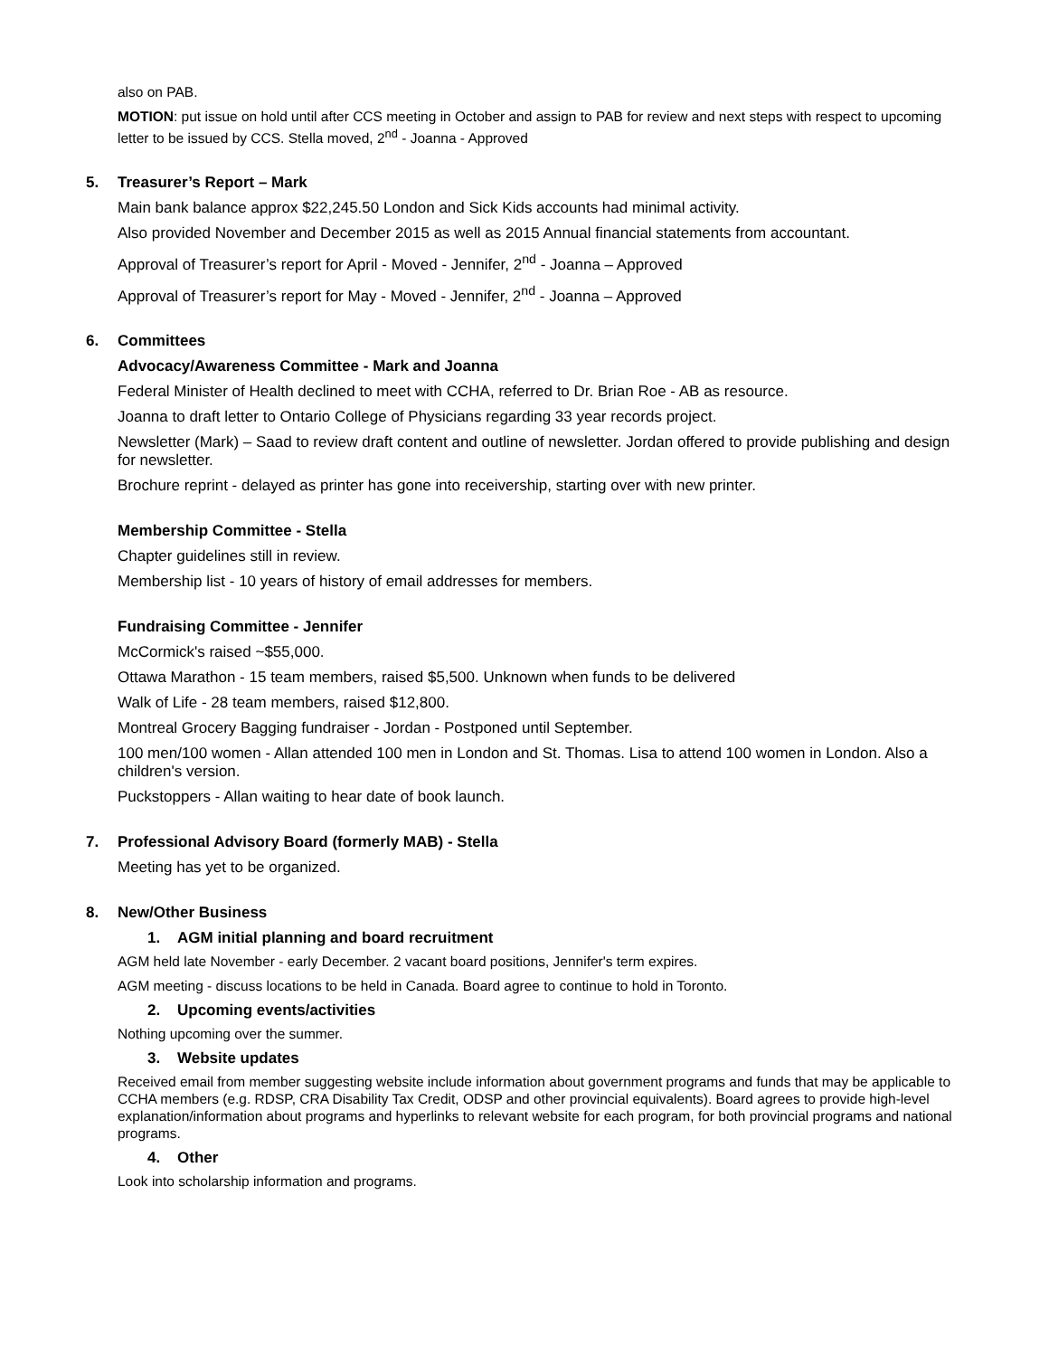also on PAB.
MOTION: put issue on hold until after CCS meeting in October and assign to PAB for review and next steps with respect to upcoming letter to be issued by CCS. Stella moved, 2<sup>nd</sup> - Joanna - Approved
5. Treasurer’s Report – Mark
Main bank balance approx $22,245.50 London and Sick Kids accounts had minimal activity.
Also provided November and December 2015 as well as 2015 Annual financial statements from accountant.
Approval of Treasurer’s report for April - Moved - Jennifer, 2<sup>nd</sup> - Joanna – Approved
Approval of Treasurer’s report for May - Moved - Jennifer, 2<sup>nd</sup> - Joanna – Approved
6. Committees
Advocacy/Awareness Committee - Mark and Joanna
Federal Minister of Health declined to meet with CCHA, referred to Dr. Brian Roe - AB as resource.
Joanna to draft letter to Ontario College of Physicians regarding 33 year records project.
Newsletter (Mark) – Saad to review draft content and outline of newsletter. Jordan offered to provide publishing and design for newsletter.
Brochure reprint - delayed as printer has gone into receivership, starting over with new printer.
Membership Committee - Stella
Chapter guidelines still in review.
Membership list - 10 years of history of email addresses for members.
Fundraising Committee - Jennifer
McCormick's raised ~$55,000.
Ottawa Marathon - 15 team members, raised $5,500. Unknown when funds to be delivered
Walk of Life - 28 team members, raised $12,800.
Montreal Grocery Bagging fundraiser - Jordan - Postponed until September.
100 men/100 women - Allan attended 100 men in London and St. Thomas. Lisa to attend 100 women in London. Also a children's version.
Puckstoppers - Allan waiting to hear date of book launch.
7. Professional Advisory Board (formerly MAB) - Stella
Meeting has yet to be organized.
8. New/Other Business
1. AGM initial planning and board recruitment
AGM held late November - early December. 2 vacant board positions, Jennifer's term expires.
AGM meeting - discuss locations to be held in Canada. Board agree to continue to hold in Toronto.
2. Upcoming events/activities
Nothing upcoming over the summer.
3. Website updates
Received email from member suggesting website include information about government programs and funds that may be applicable to CCHA members (e.g. RDSP, CRA Disability Tax Credit, ODSP and other provincial equivalents). Board agrees to provide high-level explanation/information about programs and hyperlinks to relevant website for each program, for both provincial programs and national programs.
4. Other
Look into scholarship information and programs.